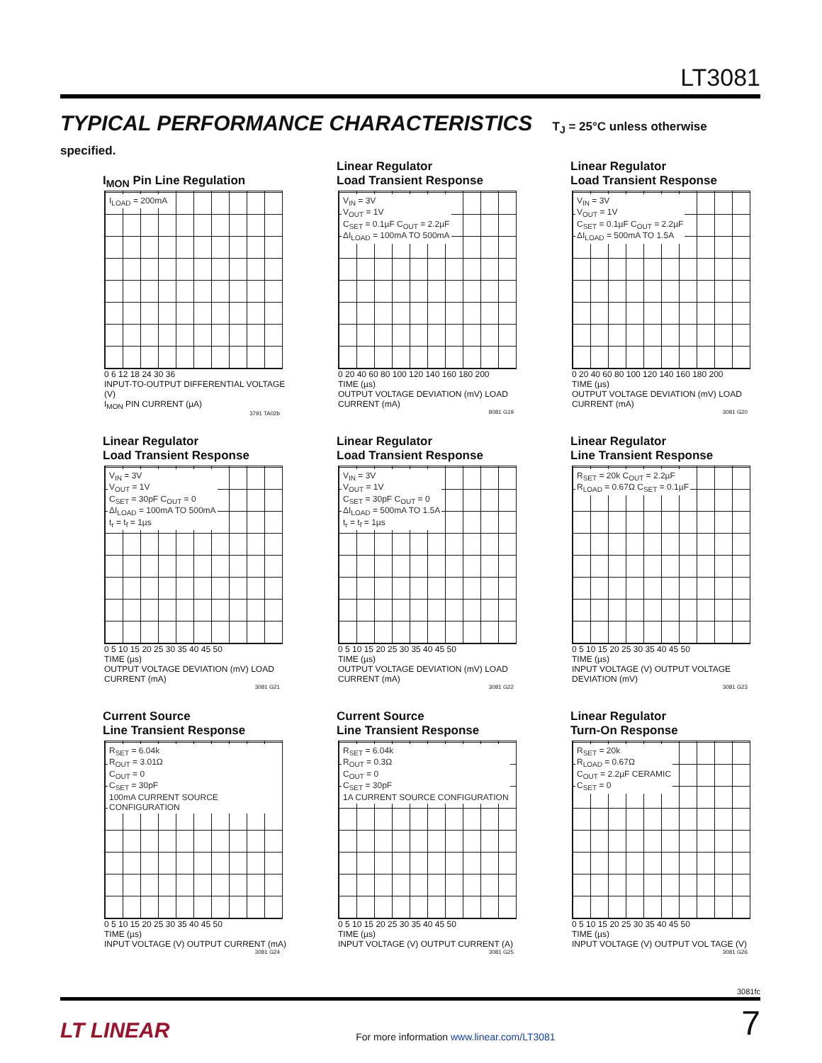LT3081
TYPICAL PERFORMANCE CHARACTERISTICS T<sub>J</sub> = 25°C unless otherwise specified.
I<sub>MON</sub> Pin Line Regulation
I<sub>LOAD</sub> = 200mA
0 6 12 18 24 30 36
INPUT-TO-OUTPUT DIFFERENTIAL VOLTAGE (V)
I<sub>MON</sub> PIN CURRENT (µA)
3791 TA02b
Linear Regulator
Load Transient Response
V<sub>IN</sub> = 3V
V<sub>OUT</sub> = 1V
C<sub>SET</sub> = 0.1µF C<sub>OUT</sub> = 2.2µF
ΔI<sub>LOAD</sub> = 100mA TO 500mA
0 20 40 60 80 100 120 140 160 180 200
TIME (µs)
OUTPUT VOLTAGE DEVIATION (mV) LOAD CURRENT (mA)
8081 G19
Linear Regulator
Load Transient Response
V<sub>IN</sub> = 3V
V<sub>OUT</sub> = 1V
C<sub>SET</sub> = 0.1µF C<sub>OUT</sub> = 2.2µF
ΔI<sub>LOAD</sub> = 500mA TO 1.5A
0 20 40 60 80 100 120 140 160 180 200
TIME (µs)
OUTPUT VOLTAGE DEVIATION (mV) LOAD CURRENT (mA)
3081 G20
Linear Regulator
Load Transient Response
V<sub>IN</sub> = 3V
V<sub>OUT</sub> = 1V
C<sub>SET</sub> = 30pF C<sub>OUT</sub> = 0
ΔI<sub>LOAD</sub> = 100mA TO 500mA
t<sub>r</sub> = t<sub>f</sub> = 1µs
0 5 10 15 20 25 30 35 40 45 50
TIME (µs)
OUTPUT VOLTAGE DEVIATION (mV) LOAD CURRENT (mA)
3081 G21
Linear Regulator
Load Transient Response
V<sub>IN</sub> = 3V
V<sub>OUT</sub> = 1V
C<sub>SET</sub> = 30pF C<sub>OUT</sub> = 0
ΔI<sub>LOAD</sub> = 500mA TO 1.5A
t<sub>r</sub> = t<sub>f</sub> = 1µs
0 5 10 15 20 25 30 35 40 45 50
TIME (µs)
OUTPUT VOLTAGE DEVIATION (mV) LOAD CURRENT (mA)
3081 G22
Linear Regulator
Line Transient Response
R<sub>SET</sub> = 20k C<sub>OUT</sub> = 2.2µF
R<sub>LOAD</sub> = 0.67Ω C<sub>SET</sub> = 0.1µF
0 5 10 15 20 25 30 35 40 45 50
TIME (µs)
INPUT VOLTAGE (V) OUTPUT VOLTAGE DEVIATION (mV)
3081 G23
Current Source
Line Transient Response
R<sub>SET</sub> = 6.04k
R<sub>OUT</sub> = 3.01Ω
C<sub>OUT</sub> = 0
C<sub>SET</sub> = 30pF
100mA CURRENT SOURCE CONFIGURATION
0 5 10 15 20 25 30 35 40 45 50
TIME (µs)
INPUT VOLTAGE (V) OUTPUT CURRENT (mA)
3081 G24
Current Source
Line Transient Response
R<sub>SET</sub> = 6.04k
R<sub>OUT</sub> = 0.3Ω
C<sub>OUT</sub> = 0
C<sub>SET</sub> = 30pF
1A CURRENT SOURCE CONFIGURATION
0 5 10 15 20 25 30 35 40 45 50
TIME (µs)
INPUT VOLTAGE (V) OUTPUT CURRENT (A)
3081 G25
Linear Regulator
Turn-On Response
R<sub>SET</sub> = 20k
R<sub>LOAD</sub> = 0.67Ω
C<sub>OUT</sub> = 2.2µF CERAMIC
C<sub>SET</sub> = 0
0 5 10 15 20 25 30 35 40 45 50
TIME (µs)
INPUT VOLTAGE (V) OUTPUT VOL TAGE (V)
3081 G26
3081fc
LT LINEAR For more information www.linear.com/LT3081 7